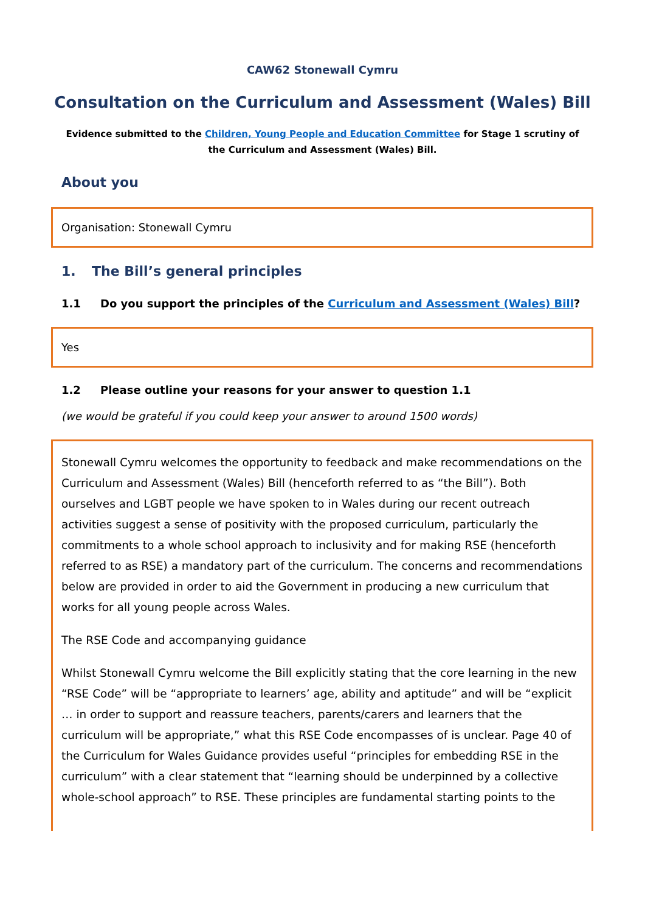CAW62 Stonewall Cymru
Consultation on the Curriculum and Assessment (Wales) Bill
Evidence submitted to the Children, Young People and Education Committee for Stage 1 scrutiny of the Curriculum and Assessment (Wales) Bill.
About you
Organisation: Stonewall Cymru
1. The Bill’s general principles
1.1 Do you support the principles of the Curriculum and Assessment (Wales) Bill?
Yes
1.2 Please outline your reasons for your answer to question 1.1
(we would be grateful if you could keep your answer to around 1500 words)
Stonewall Cymru welcomes the opportunity to feedback and make recommendations on the Curriculum and Assessment (Wales) Bill (henceforth referred to as “the Bill”). Both ourselves and LGBT people we have spoken to in Wales during our recent outreach activities suggest a sense of positivity with the proposed curriculum, particularly the commitments to a whole school approach to inclusivity and for making RSE (henceforth referred to as RSE) a mandatory part of the curriculum. The concerns and recommendations below are provided in order to aid the Government in producing a new curriculum that works for all young people across Wales.
The RSE Code and accompanying guidance
Whilst Stonewall Cymru welcome the Bill explicitly stating that the core learning in the new “RSE Code” will be “appropriate to learners’ age, ability and aptitude” and will be “explicit … in order to support and reassure teachers, parents/carers and learners that the curriculum will be appropriate,” what this RSE Code encompasses of is unclear. Page 40 of the Curriculum for Wales Guidance provides useful “principles for embedding RSE in the curriculum” with a clear statement that “learning should be underpinned by a collective whole-school approach” to RSE. These principles are fundamental starting points to the